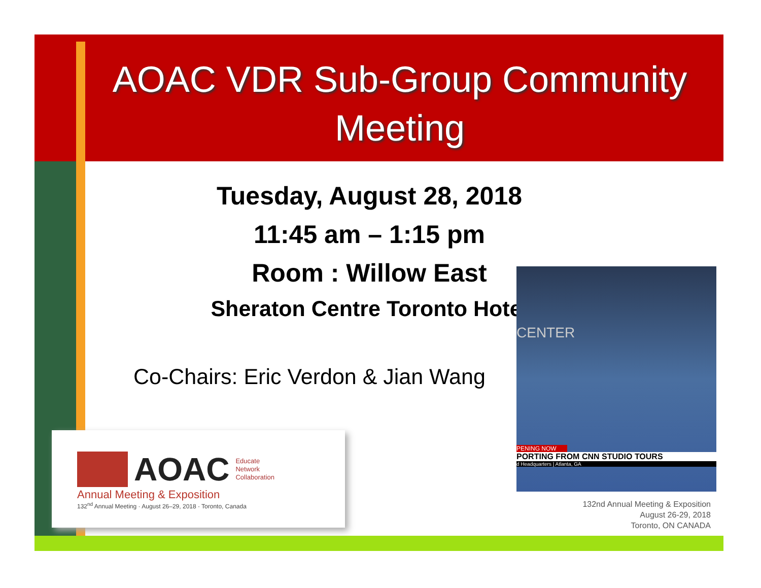AOAC VDR Sub-Group Community Meeting
Tuesday, August 28, 2018
11:45 am – 1:15 pm
Room : Willow East
Sheraton Centre Toronto Hotel
Co-Chairs: Eric Verdon & Jian Wang
AOAC Educate
Network
Collaboration
Annual Meeting & Exposition
132<sup>nd</sup> Annual Meeting · August 26–29, 2018 · Toronto, Canada
CENTER
PENING NOW
PORTING FROM CNN STUDIO TOURS
d Headquarters | Atlanta, GA
132nd Annual Meeting & Exposition
August 26-29, 2018
Toronto, ON CANADA